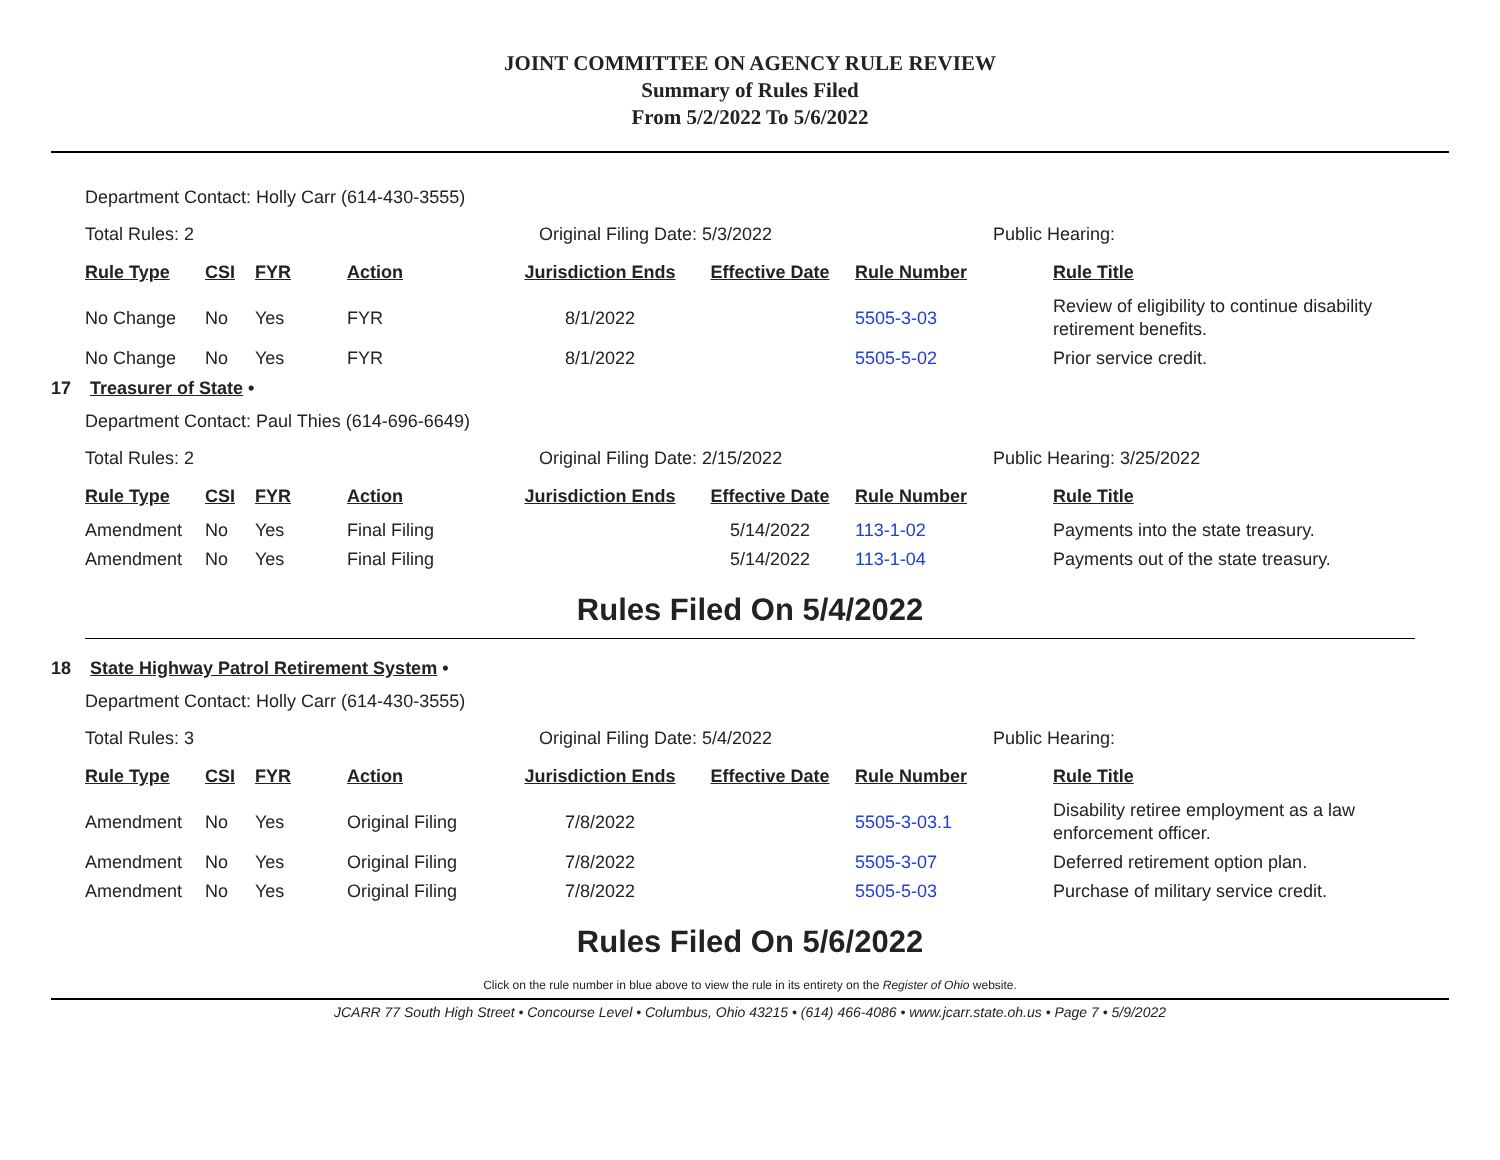JOINT COMMITTEE ON AGENCY RULE REVIEW
Summary of Rules Filed
From 5/2/2022 To 5/6/2022
Department Contact: Holly Carr (614-430-3555)
Total Rules: 2 Original Filing Date: 5/3/2022 Public Hearing:
| Rule Type | CSI | FYR | Action | Jurisdiction Ends | Effective Date | Rule Number | Rule Title |
| --- | --- | --- | --- | --- | --- | --- | --- |
| No Change | No | Yes | FYR | 8/1/2022 | | 5505-3-03 | Review of eligibility to continue disability retirement benefits. |
| No Change | No | Yes | FYR | 8/1/2022 | | 5505-5-02 | Prior service credit. |
17 Treasurer of State •
Department Contact: Paul Thies (614-696-6649)
Total Rules: 2 Original Filing Date: 2/15/2022 Public Hearing: 3/25/2022
| Rule Type | CSI | FYR | Action | Jurisdiction Ends | Effective Date | Rule Number | Rule Title |
| --- | --- | --- | --- | --- | --- | --- | --- |
| Amendment | No | Yes | Final Filing | | 5/14/2022 | 113-1-02 | Payments into the state treasury. |
| Amendment | No | Yes | Final Filing | | 5/14/2022 | 113-1-04 | Payments out of the state treasury. |
Rules Filed On 5/4/2022
18 State Highway Patrol Retirement System •
Department Contact: Holly Carr (614-430-3555)
Total Rules: 3 Original Filing Date: 5/4/2022 Public Hearing:
| Rule Type | CSI | FYR | Action | Jurisdiction Ends | Effective Date | Rule Number | Rule Title |
| --- | --- | --- | --- | --- | --- | --- | --- |
| Amendment | No | Yes | Original Filing | 7/8/2022 | | 5505-3-03.1 | Disability retiree employment as a law enforcement officer. |
| Amendment | No | Yes | Original Filing | 7/8/2022 | | 5505-3-07 | Deferred retirement option plan. |
| Amendment | No | Yes | Original Filing | 7/8/2022 | | 5505-5-03 | Purchase of military service credit. |
Rules Filed On 5/6/2022
Click on the rule number in blue above to view the rule in its entirety on the Register of Ohio website.
JCARR 77 South High Street • Concourse Level • Columbus, Ohio 43215 • (614) 466-4086 • www.jcarr.state.oh.us • Page 7 • 5/9/2022